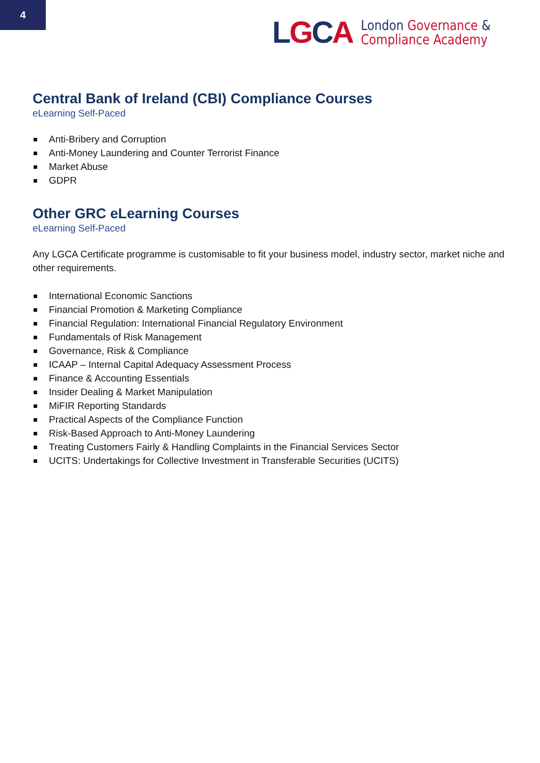4
LGCA
London Governance &
Compliance Academy
Central Bank of Ireland (CBI) Compliance Courses
eLearning Self-Paced
Anti-Bribery and Corruption
Anti-Money Laundering and Counter Terrorist Finance
Market Abuse
GDPR
Other GRC eLearning Courses
eLearning Self-Paced
Any LGCA Certificate programme is customisable to fit your business model, industry sector, market niche and other requirements.
International Economic Sanctions
Financial Promotion & Marketing Compliance
Financial Regulation: International Financial Regulatory Environment
Fundamentals of Risk Management
Governance, Risk & Compliance
ICAAP – Internal Capital Adequacy Assessment Process
Finance & Accounting Essentials
Insider Dealing & Market Manipulation
MiFIR Reporting Standards
Practical Aspects of the Compliance Function
Risk-Based Approach to Anti-Money Laundering
Treating Customers Fairly & Handling Complaints in the Financial Services Sector
UCITS: Undertakings for Collective Investment in Transferable Securities (UCITS)